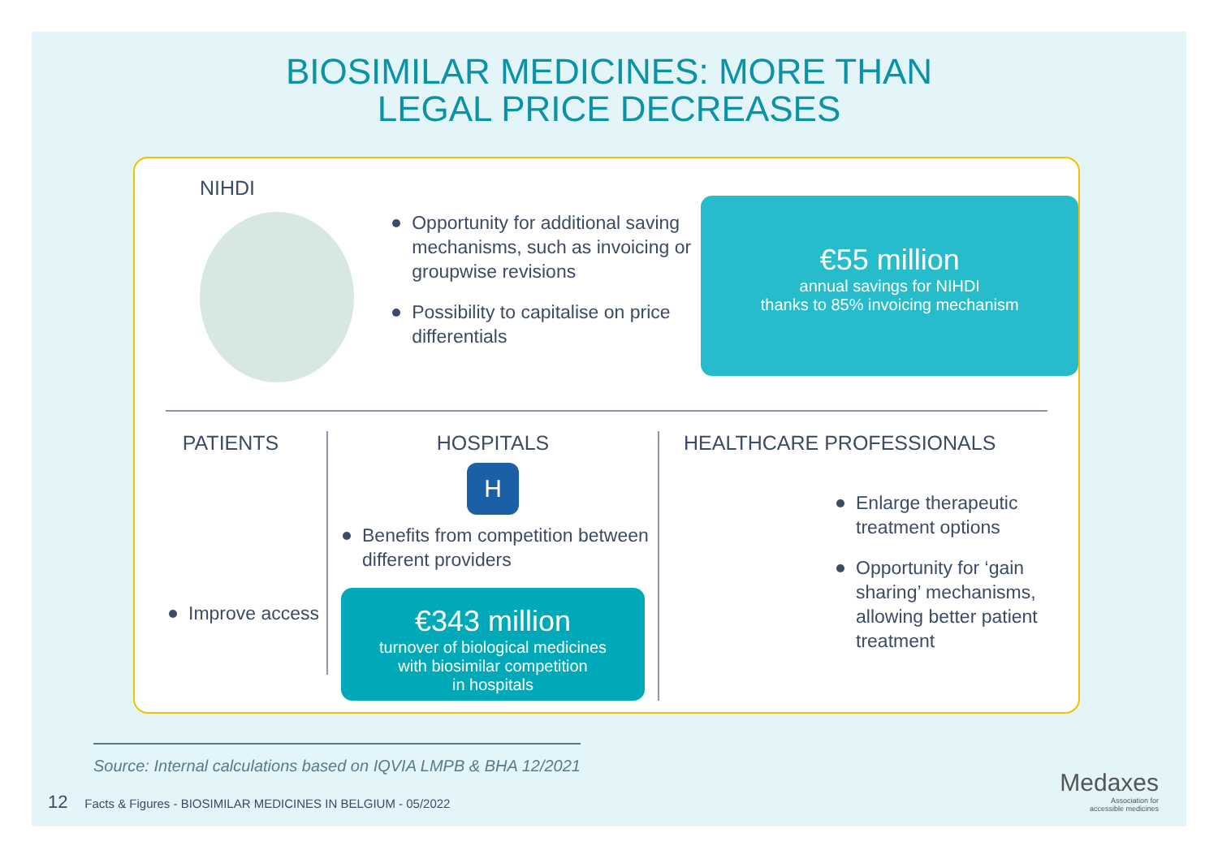BIOSIMILAR MEDICINES: MORE THAN
LEGAL PRICE DECREASES
NIHDI
Opportunity for additional saving mechanisms, such as invoicing or groupwise revisions
Possibility to capitalise on price differentials
€55 million
annual savings for NIHDI
thanks to 85% invoicing mechanism
PATIENTS
Improve access
HOSPITALS
H
Benefits from competition between different providers
€343 million
turnover of biological medicines
with biosimilar competition
in hospitals
HEALTHCARE PROFESSIONALS
Enlarge therapeutic treatment options
Opportunity for ‘gain sharing’ mechanisms, allowing better patient treatment
Source: Internal calculations based on IQVIA LMPB & BHA 12/2021
12 Facts & Figures - BIOSIMILAR MEDICINES IN BELGIUM - 05/2022
Medaxes
Association for
accessible medicines